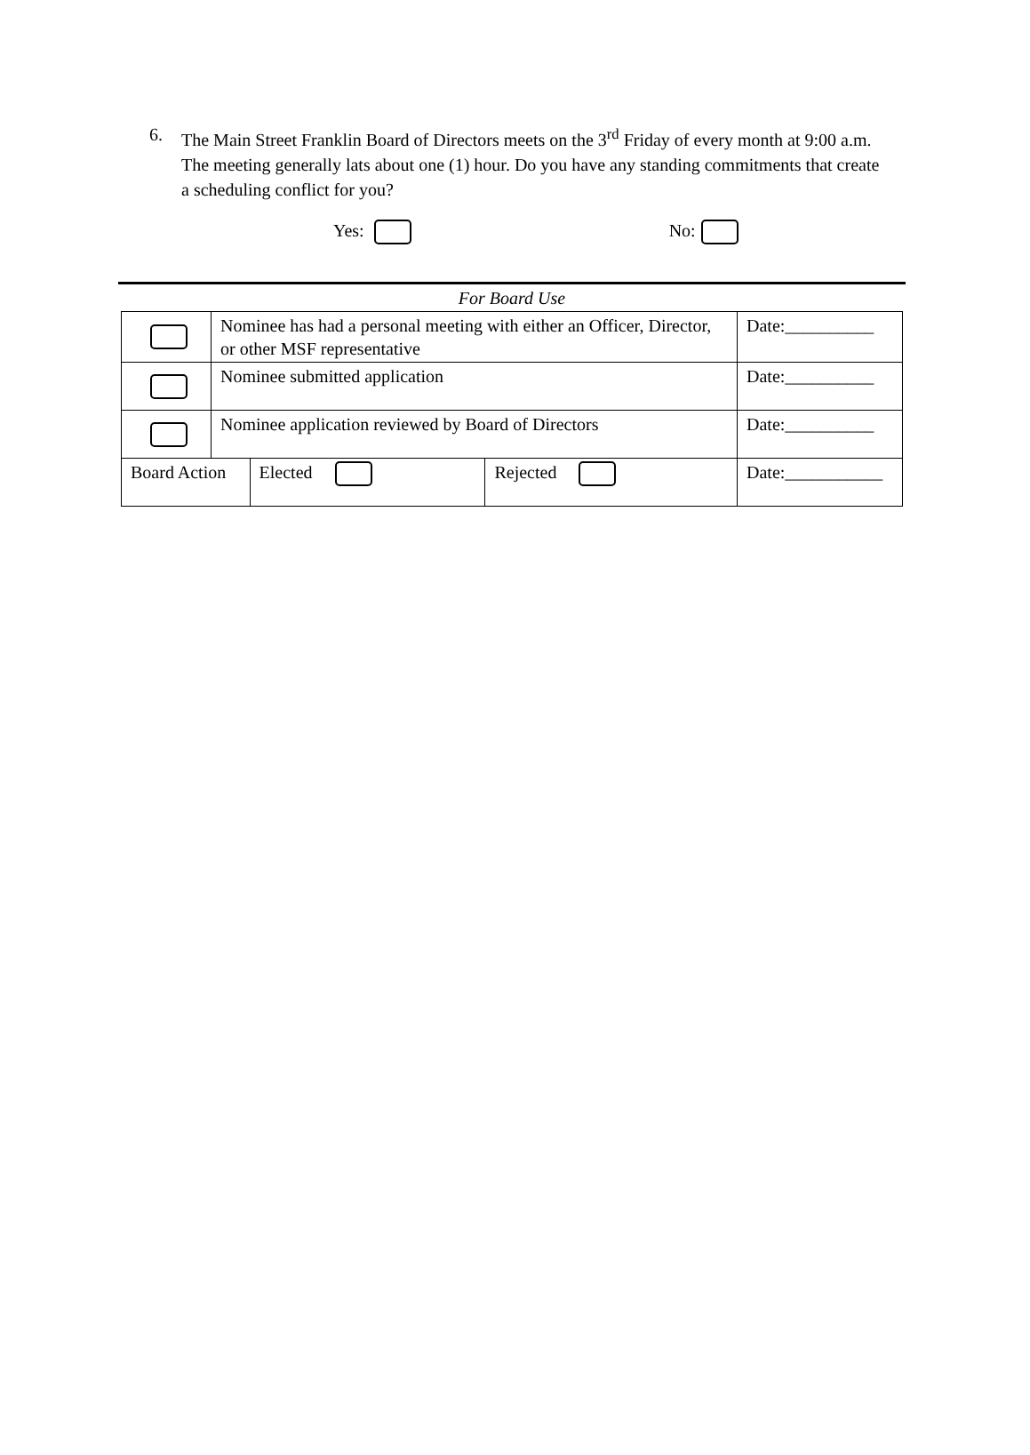6. The Main Street Franklin Board of Directors meets on the 3<sup>rd</sup> Friday of every month at 9:00 a.m. The meeting generally lats about one (1) hour. Do you have any standing commitments that create a scheduling conflict for you?
Yes: No:
For Board Use
| | Nominee has had a personal meeting with either an Officer, Director, or other MSF representative | | | Date:__________ |
| | Nominee submitted application | | | Date:__________ |
| | Nominee application reviewed by Board of Directors | | | Date:__________ |
| Board Action | | Elected | Rejected | Date:___________ |